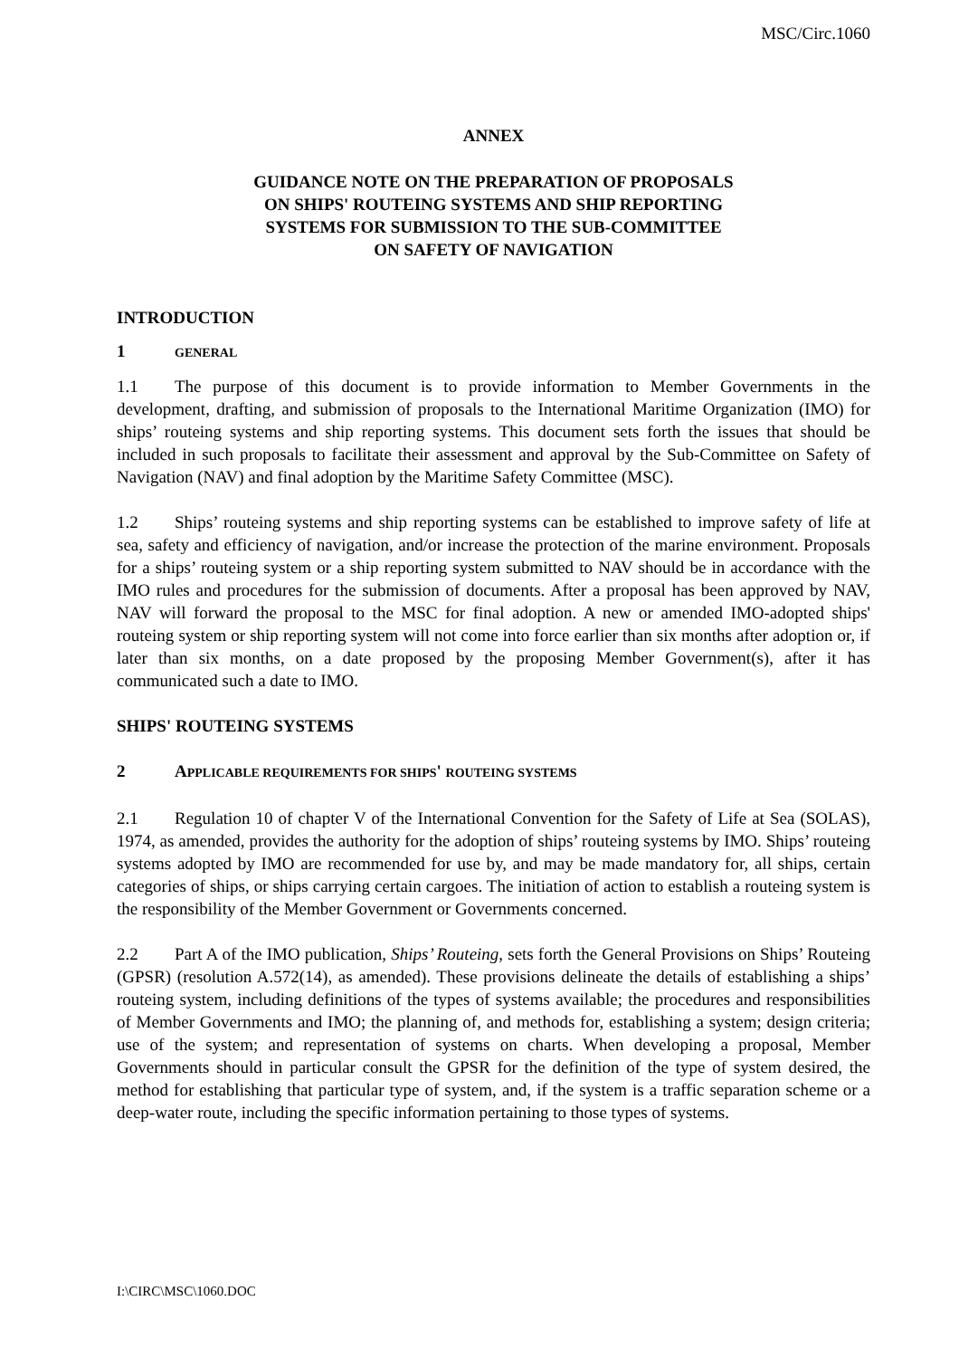MSC/Circ.1060
ANNEX
GUIDANCE NOTE ON THE PREPARATION OF PROPOSALS
ON SHIPS' ROUTEING SYSTEMS AND SHIP REPORTING
SYSTEMS FOR SUBMISSION TO THE SUB-COMMITTEE
ON SAFETY OF NAVIGATION
INTRODUCTION
1 GENERAL
1.1 The purpose of this document is to provide information to Member Governments in the development, drafting, and submission of proposals to the International Maritime Organization (IMO) for ships’ routeing systems and ship reporting systems. This document sets forth the issues that should be included in such proposals to facilitate their assessment and approval by the Sub-Committee on Safety of Navigation (NAV) and final adoption by the Maritime Safety Committee (MSC).
1.2 Ships’ routeing systems and ship reporting systems can be established to improve safety of life at sea, safety and efficiency of navigation, and/or increase the protection of the marine environment. Proposals for a ships’ routeing system or a ship reporting system submitted to NAV should be in accordance with the IMO rules and procedures for the submission of documents. After a proposal has been approved by NAV, NAV will forward the proposal to the MSC for final adoption. A new or amended IMO-adopted ships' routeing system or ship reporting system will not come into force earlier than six months after adoption or, if later than six months, on a date proposed by the proposing Member Government(s), after it has communicated such a date to IMO.
SHIPS' ROUTEING SYSTEMS
2 APPLICABLE REQUIREMENTS FOR SHIPS' ROUTEING SYSTEMS
2.1 Regulation 10 of chapter V of the International Convention for the Safety of Life at Sea (SOLAS), 1974, as amended, provides the authority for the adoption of ships’ routeing systems by IMO. Ships’ routeing systems adopted by IMO are recommended for use by, and may be made mandatory for, all ships, certain categories of ships, or ships carrying certain cargoes. The initiation of action to establish a routeing system is the responsibility of the Member Government or Governments concerned.
2.2 Part A of the IMO publication, Ships’ Routeing, sets forth the General Provisions on Ships’ Routeing (GPSR) (resolution A.572(14), as amended). These provisions delineate the details of establishing a ships’ routeing system, including definitions of the types of systems available; the procedures and responsibilities of Member Governments and IMO; the planning of, and methods for, establishing a system; design criteria; use of the system; and representation of systems on charts. When developing a proposal, Member Governments should in particular consult the GPSR for the definition of the type of system desired, the method for establishing that particular type of system, and, if the system is a traffic separation scheme or a deep-water route, including the specific information pertaining to those types of systems.
I:\CIRC\MSC\1060.DOC